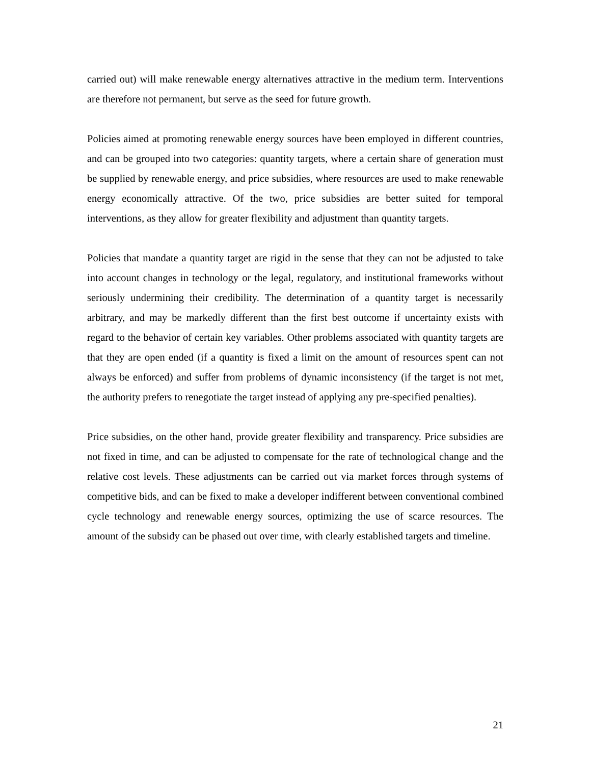carried out) will make renewable energy alternatives attractive in the medium term. Interventions are therefore not permanent, but serve as the seed for future growth.
Policies aimed at promoting renewable energy sources have been employed in different countries, and can be grouped into two categories: quantity targets, where a certain share of generation must be supplied by renewable energy, and price subsidies, where resources are used to make renewable energy economically attractive. Of the two, price subsidies are better suited for temporal interventions, as they allow for greater flexibility and adjustment than quantity targets.
Policies that mandate a quantity target are rigid in the sense that they can not be adjusted to take into account changes in technology or the legal, regulatory, and institutional frameworks without seriously undermining their credibility. The determination of a quantity target is necessarily arbitrary, and may be markedly different than the first best outcome if uncertainty exists with regard to the behavior of certain key variables. Other problems associated with quantity targets are that they are open ended (if a quantity is fixed a limit on the amount of resources spent can not always be enforced) and suffer from problems of dynamic inconsistency (if the target is not met, the authority prefers to renegotiate the target instead of applying any pre-specified penalties).
Price subsidies, on the other hand, provide greater flexibility and transparency. Price subsidies are not fixed in time, and can be adjusted to compensate for the rate of technological change and the relative cost levels. These adjustments can be carried out via market forces through systems of competitive bids, and can be fixed to make a developer indifferent between conventional combined cycle technology and renewable energy sources, optimizing the use of scarce resources. The amount of the subsidy can be phased out over time, with clearly established targets and timeline.
21